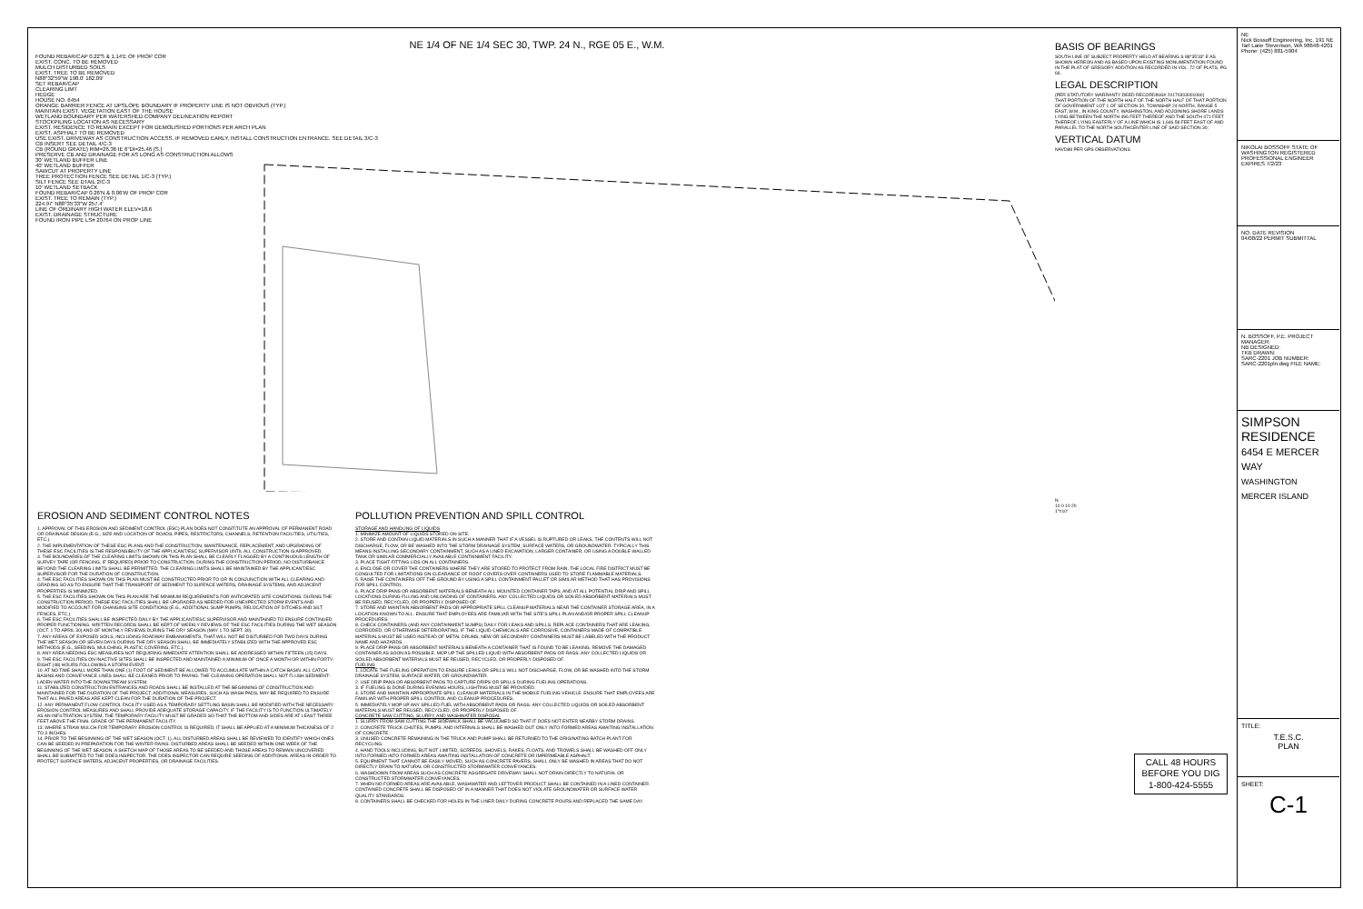NE 1/4 OF NE 1/4 SEC 30, TWP. 24 N., RGE 05 E., W.M.
FOUND REBAR/CAP 0.22'S & 1.14'E OF PROP COR
EXIST. CONC. TO BE REMOVED
MULCH DISTURBED SOILS
EXIST. TREE TO BE REMOVED
N88°32'59"W 198.0' 182.09'
SET REBAR/CAP
CLEARING LIMT
HEDGE
HOUSE NO. 6454
ORANGE BARRIER FENCE AT UPSLOPE BOUNDARY IF PROPERTY LINE IS NOT OBVIOUS (TYP.)
MAINTAIN EXIST. VEGETATION EAST OF THE HOUSE
WETLAND BOUNDARY PER WATERSHED COMPANY DELINEATION REPORT
STOCKPILING LOCATION AS NECESSARY
EXIST. RESIDENCE TO REMAIN EXCEPT FOR DEMOLISHED PORTIONS PER ARCH PLAN
EXIST. ASPHALT TO BE REMOVED
USE EXIST. DRIVEWAY AS CONSTRUCTION ACCESS. IF REMOVED EARLY, INSTALL CONSTRUCTION ENTRANCE. SEE DETAIL 3/C-3
CB INSERT SEE DETAIL 4/C-3
CB (ROUND GRATE) RIM=26.36 IE 6"DI=25.46 (S.)
PRESERVE CB AND DRAINAGE FOR AS LONG AS CONSTRUCTION ALLOWS
30' WETLAND BUFFER LINE
40' WETLAND BUFFER
SAWCUT AT PROPERTY LINE
TREE PROTECTION FENCE SEE DETAIL 1/C-3 (TYP.)
SILT FENCE SEE DTAIL 2/C-3
10' WETLAND SETBACK
FOUND REBAR/CAP 0.26'N & 0.06'W OF PROP COR
EXIST. TREE TO REMAIN (TYP.)
224.97' N88°35'33"W 257.4'
LINE OF ORDINARY HIGH WATER ELEV=18.6
EXIST. DRAINAGE STRUCTURE
FOUND IRON PIPE LS# 20764 ON PROP LINE
BASIS OF BEARINGS
SOUTH LINE OF SUBJECT PROPERTY HELD AT BEARING S 88°35'33" E AS SHOWN HEREON AND AS BASED UPON EXISTING MONUMENTATION FOUND IN THE PLAT OF GREGORY ADDITION AS RECORDED IN VOL. 72 OF PLATS, PG 66.
LEGAL DESCRIPTION
(PER STATUTORY WARRANTY DEED RECORDING# 20170303001060)
THAT PORTION OF THE NORTH HALF OF THE NORTH HALF OF THAT PORTION OF GOVERNMENT LOT 1 OF SECTION 30, TOWNSHIP 24 NORTH, RANGE 5 EAST, W.M., IN KING COUNTY, WASHINGTON, AND ADJOINING SHORE LANDS LYING BETWEEN THE NORTH 496 FEET THEREOF AND THE SOUTH 471 FEET THEREOF LYING EASTERLY OF A LINE WHICH IS 1,646.58 FEET EAST OF AND PARALLEL TO THE NORTH-SOUTHCENTER LINE OF SAID SECTION 30;
VERTICAL DATUM
NAVD88 PER GPS OBSERVATIONS
N
10 0 10 20
1"=10'
EROSION AND SEDIMENT CONTROL NOTES
1. APPROVAL OF THIS EROSION AND SEDIMENT CONTROL (ESC) PLAN DOES NOT CONSTITUTE AN APPROVAL OF PERMANENT ROAD OR DRAINAGE DESIGN (E.G., SIZE AND LOCATION OF ROADS, PIPES, RESTRICTORS, CHANNELS, RETENTION FACILITIES, UTILITIES, ETC.).
2. THE IMPLEMENTATION OF THESE ESC PLANS AND THE CONSTRUCTION, MAINTENANCE, REPLACEMENT, AND UPGRADING OF THESE ESC FACILITIES IS THE RESPONSIBILITY OF THE APPLICANT/ESC SUPERVISOR UNTIL ALL CONSTRUCTION IS APPROVED.
3. THE BOUNDARIES OF THE CLEARING LIMITS SHOWN ON THIS PLAN SHALL BE CLEARLY FLAGGED BY A CONTINUOUS LENGTH OF SURVEY TAPE (OR FENCING, IF REQUIRED) PRIOR TO CONSTRUCTION. DURING THE CONSTRUCTION PERIOD, NO DISTURBANCE BEYOND THE CLEARING LIMITS SHALL BE PERMITTED. THE CLEARING LIMITS SHALL BE MAINTAINED BY THE APPLICANT/ESC SUPERVISOR FOR THE DURATION OF CONSTRUCTION.
4. THE ESC FACILITIES SHOWN ON THIS PLAN MUST BE CONSTRUCTED PRIOR TO OR IN CONJUNCTION WITH ALL CLEARING AND GRADING SO AS TO ENSURE THAT THE TRANSPORT OF SEDIMENT TO SURFACE WATERS, DRAINAGE SYSTEMS, AND ADJACENT PROPERTIES IS MINIMIZED.
5. THE ESC FACILITIES SHOWN ON THIS PLAN ARE THE MINIMUM REQUIREMENTS FOR ANTICIPATED SITE CONDITIONS. DURING THE CONSTRUCTION PERIOD, THESE ESC FACILITIES SHALL BE UPGRADED AS NEEDED FOR UNEXPECTED STORM EVENTS AND MODIFIED TO ACCOUNT FOR CHANGING SITE CONDITIONS (E.G., ADDITIONAL SUMP PUMPS, RELOCATION OF DITCHES AND SILT FENCES, ETC.).
6. THE ESC FACILITIES SHALL BE INSPECTED DAILY BY THE APPLICANT/ESC SUPERVISOR AND MAINTAINED TO ENSURE CONTINUED PROPER FUNCTIONING. WRITTEN RECORDS SHALL BE KEPT OF WEEKLY REVIEWS OF THE ESC FACILITIES DURING THE WET SEASON (OCT. 1 TO APRIL 30) AND OF MONTHLY REVIEWS DURING THE DRY SEASON (MAY 1 TO SEPT. 30).
7. ANY AREAS OF EXPOSED SOILS, INCLUDING ROADWAY EMBANKMENTS, THAT WILL NOT BE DISTURBED FOR TWO DAYS DURING THE WET SEASON OR SEVEN DAYS DURING THE DRY SEASON SHALL BE IMMEDIATELY STABILIZED WITH THE APPROVED ESC METHODS (E.G., SEEDING, MULCHING, PLASTIC COVERING, ETC.).
8. ANY AREA NEEDING ESC MEASURES NOT REQUIRING IMMEDIATE ATTENTION SHALL BE ADDRESSED WITHIN FIFTEEN (15) DAYS.
9. THE ESC FACILITIES ON INACTIVE SITES SHALL BE INSPECTED AND MAINTAINED A MINIMUM OF ONCE A MONTH OR WITHIN FORTY-EIGHT (48) HOURS FOLLOWING A STORM EVENT.
10. AT NO TIME SHALL MORE THAN ONE (1) FOOT OF SEDIMENT BE ALLOWED TO ACCUMULATE WITHIN A CATCH BASIN. ALL CATCH BASINS AND CONVEYANCE LINES SHALL BE CLEANED PRIOR TO PAVING. THE CLEANING OPERATION SHALL NOT FLUSH SEDIMENT-LADEN WATER INTO THE DOWNSTREAM SYSTEM.
11. STABILIZED CONSTRUCTION ENTRANCES AND ROADS SHALL BE INSTALLED AT THE BEGINNING OF CONSTRUCTION AND MAINTAINED FOR THE DURATION OF THE PROJECT. ADDITIONAL MEASURES, SUCH AS WASH PADS, MAY BE REQUIRED TO ENSURE THAT ALL PAVED AREAS ARE KEPT CLEAN FOR THE DURATION OF THE PROJECT.
12. ANY PERMANENT FLOW CONTROL FACILITY USED AS A TEMPORARY SETTLING BASIN SHALL BE MODIFIED WITH THE NECESSARY EROSION CONTROL MEASURES AND SHALL PROVIDE ADEQUATE STORAGE CAPACITY. IF THE FACILITY IS TO FUNCTION ULTIMATELY AS AN INFILTRATION SYSTEM, THE TEMPORARY FACILITY MUST BE GRADED SO THAT THE BOTTOM AND SIDES ARE AT LEAST THREE FEET ABOVE THE FINAL GRADE OF THE PERMANENT FACILITY.
13. WHERE STRAW MULCH FOR TEMPORARY EROSION CONTROL IS REQUIRED, IT SHALL BE APPLIED AT A MINIMUM THICKNESS OF 2 TO 3 INCHES.
14. PRIOR TO THE BEGINNING OF THE WET SEASON (OCT. 1), ALL DISTURBED AREAS SHALL BE REVIEWED TO IDENTIFY WHICH ONES CAN BE SEEDED IN PREPARATION FOR THE WINTER RAINS. DISTURBED AREAS SHALL BE SEEDED WITHIN ONE WEEK OF THE BEGINNING OF THE WET SEASON. A SKETCH MAP OF THOSE AREAS TO BE SEEDED AND THOSE AREAS TO REMAIN UNCOVERED SHALL BE SUBMITTED TO THE DDES INSPECTOR. THE DDES INSPECTOR CAN REQUIRE SEEDING OF ADDITIONAL AREAS IN ORDER TO PROTECT SURFACE WATERS, ADJACENT PROPERTIES, OR DRAINAGE FACILITIES.
POLLUTION PREVENTION AND SPILL CONTROL
STORAGE AND HANDLING OF LIQUIDS
1. MINIMIZE AMOUNT OF LIQUIDS STORED ON SITE.
2. STORE AND CONTAIN LIQUID MATERIALS IN SUCH A MANNER THAT IF A VESSEL IS RUPTURED OR LEAKS, THE CONTENTS WILL NOT DISCHARGE, FLOW, OR BE WASHED INTO THE STORM DRAINAGE SYSTEM, SURFACE WATERS, OR GROUNDWATER. TYPICALLY THIS MEANS INSTALLING SECONDARY CONTAINMENT, SUCH AS A LINED EXCAVATION, LARGER CONTAINER, OR USING A DOUBLE-WALLED TANK OR SIMILAR COMMERCIALLY AVAILABLE CONTAINMENT FACILITY.
3. PLACE TIGHT-FITTING LIDS ON ALL CONTAINERS.
4. ENCLOSE OR COVER THE CONTAINERS WHERE THEY ARE STORED TO PROTECT FROM RAIN. THE LOCAL FIRE DISTRICT MUST BE CONSULTED FOR LIMITATIONS ON CLEARANCE OF ROOF COVERS OVER CONTAINERS USED TO STORE FLAMMABLE MATERIALS.
5. RAISE THE CONTAINERS OFF THE GROUND BY USING A SPILL CONTAINMENT PALLET OR SIMILAR METHOD THAT HAS PROVISIONS FOR SPILL CONTROL.
6. PLACE DRIP PANS OR ABSORBENT MATERIALS BENEATH ALL MOUNTED CONTAINER TAPS, AND AT ALL POTENTIAL DRIP AND SPILL LOCATIONS DURING FILLING AND UNLOADING OF CONTAINERS. ANY COLLECTED LIQUIDS OR SOILED ABSORBENT MATERIALS MUST BE REUSED, RECYCLED, OR PROPERLY DISPOSED OF.
7. STORE AND MAINTAIN ABSORBENT PADS OR APPROPRIATE SPILL CLEANUP MATERIALS NEAR THE CONTAINER STORAGE AREA, IN A LOCATION KNOWN TO ALL. ENSURE THAT EMPLOYEES ARE FAMILIAR WITH THE SITE'S SPILL PLAN AND/OR PROPER SPILL CLEANUP PROCEDURES.
8. CHECK CONTAINERS (AND ANY CONTAINMENT SUMPS) DAILY FOR LEAKS AND SPILLS. REPLACE CONTAINERS THAT ARE LEAKING, CORRODED, OR OTHERWISE DETERIORATING. IF THE LIQUID CHEMICALS ARE CORROSIVE, CONTAINERS MADE OF COMPATIBLE MATERIALS MUST BE USED INSTEAD OF METAL DRUMS. NEW OR SECONDARY CONTAINERS MUST BE LABELED WITH THE PRODUCT NAME AND HAZARDS.
9. PLACE DRIP PANS OR ABSORBENT MATERIALS BENEATH A CONTAINER THAT IS FOUND TO BE LEAKING. REMOVE THE DAMAGED CONTAINER AS SOON AS POSSIBLE. MOP UP THE SPILLED LIQUID WITH ABSORBENT PADS OR RAGS. ANY COLLECTED LIQUIDS OR SOILED ABSORBENT MATERIALS MUST BE REUSED, RECYCLED, OR PROPERLY DISPOSED OF.
FUELING
1. LOCATE THE FUELING OPERATION TO ENSURE LEAKS OR SPILLS WILL NOT DISCHARGE, FLOW, OR BE WASHED INTO THE STORM DRAINAGE SYSTEM, SURFACE WATER, OR GROUNDWATER.
2. USE DRIP PANS OR ABSORBENT PADS TO CAPTURE DRIPS OR SPILLS DURING FUELING OPERATIONS.
3. IF FUELING IS DONE DURING EVENING HOURS, LIGHTING MUST BE PROVIDED.
4. STORE AND MAINTAIN APPROPRIATE SPILL CLEANUP MATERIALS IN THE MOBILE FUELING VEHICLE. ENSURE THAT EMPLOYEES ARE FAMILIAR WITH PROPER SPILL CONTROL AND CLEANUP PROCEDURES.
5. IMMEDIATELY MOP UP ANY SPILLED FUEL WITH ABSORBENT PADS OR RAGS. ANY COLLECTED LIQUIDS OR SOILED ABSORBENT MATERIALS MUST BE REUSED, RECYCLED, OR PROPERLY DISPOSED OF.
CONCRETE SAW CUTTING, SLURRY, AND WASHWATER DISPOSAL
1. SLURRY FROM SAW CUTTING THE SIDEWALK SHALL BE VACUUMED SO THAT IT DOES NOT ENTER NEARBY STORM DRAINS.
2. CONCRETE TRUCK CHUTES, PUMPS, AND INTERNALS SHALL BE WASHED OUT ONLY INTO FORMED AREAS AWAITING INSTALLATION OF CONCRETE.
3. UNUSED CONCRETE REMAINING IN THE TRUCK AND PUMP SHALL BE RETURNED TO THE ORIGINATING BATCH PLANT FOR RECYCLING.
4. HAND TOOLS INCLUDING, BUT NOT LIMITED, SCREEDS, SHOVELS, RAKES, FLOATS, AND TROWELS SHALL BE WASHED OFF ONLY INTO FORMED INTO FORMED AREAS AWAITING INSTALLATION OF CONCRETE OR IMPERMEABLE ASPHALT.
5. EQUIPMENT THAT CANNOT BE EASILY MOVED, SUCH AS CONCRETE PAVERS, SHALL ONLY BE WASHED IN AREAS THAT DO NOT DIRECTLY DRAIN TO NATURAL OR CONSTRUCTED STORMWATER CONVEYANCES.
6. WASHDOWN FROM AREAS SUCH AS CONCRETE AGGREGATE DRIVEWAY SHALL NOT DRAIN DIRECTLY TO NATURAL OR CONSTRUCTED STORMWATER CONVEYANCES.
7. WHEN NO FORMED AREAS ARE AVAILABLE, WASHWATER AND LEFTOVER PRODUCT SHALL BE CONTAINED IN A LINED CONTAINER. CONTAINED CONCRETE SHALL BE DISPOSED OF IN A MANNER THAT DOES NOT VIOLATE GROUNDWATER OR SURFACE WATER QUALITY STANDARDS.
8. CONTAINERS SHALL BE CHECKED FOR HOLES IN THE LINER DAILY DURING CONCRETE POURS AND REPLACED THE SAME DAY.
CALL 48 HOURS
BEFORE YOU DIG
1-800-424-5555
NE
Nick Bossoff Engineering, Inc. 191 NE Tarl Lane Stevenson, WA 98648-4201 Phone: (425) 881-5904
NIKOLAI BOSSOFF STATE OF WASHINGTON REGISTERED PROFESSIONAL ENGINEER EXPIRES 7/2/23
NO. DATE REVISION
04/08/22 PERMIT SUBMITTAL
N. BOSSOFF, P.E. PROJECT MANAGER:
NB DESIGNED:
TKB DRAWN:
SARC-2201 JOB NUMBER:
SARC-2201pln.dwg FILE NAME:
SIMPSON RESIDENCE
6454 E MERCER WAY
WASHINGTON
MERCER ISLAND
TITLE:
T.E.S.C.
PLAN
SHEET:
C-1